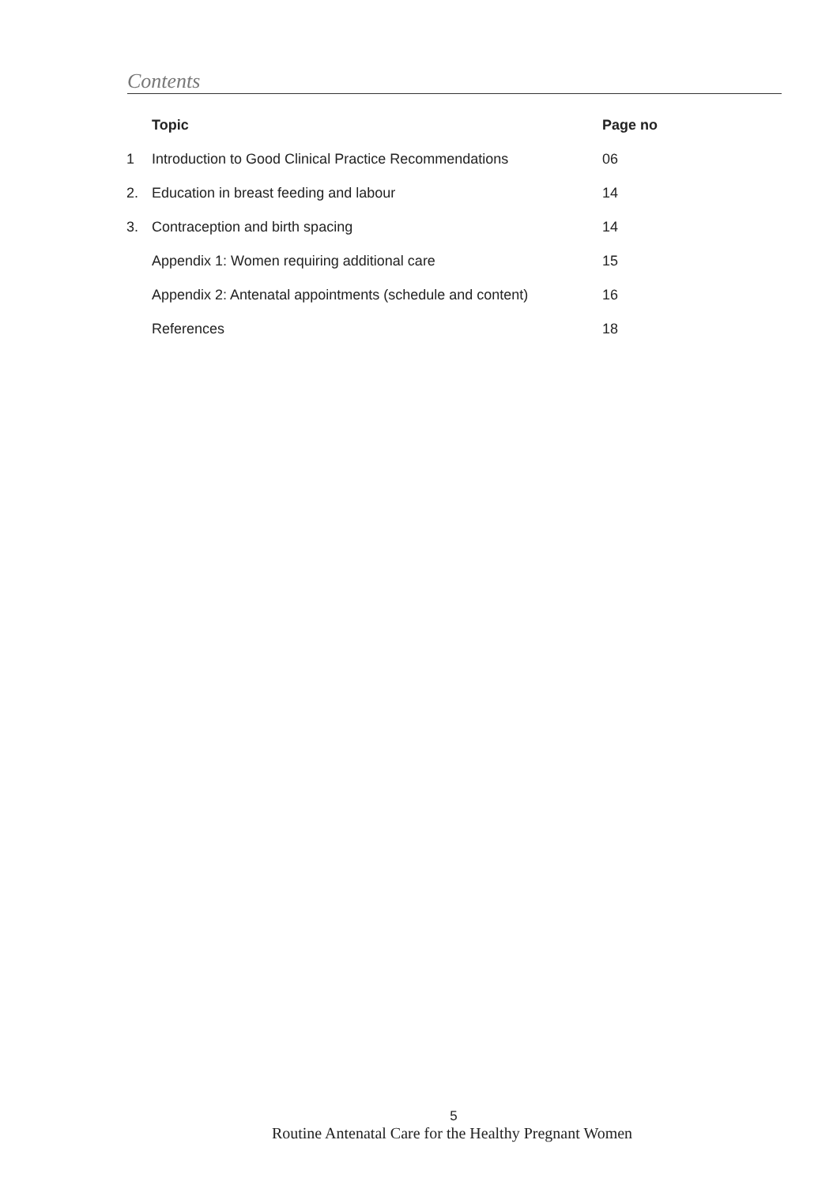Contents
| | Topic | Page no |
| --- | --- | --- |
| 1 | Introduction to Good Clinical Practice Recommendations | 06 |
| 2. | Education in breast feeding and labour | 14 |
| 3. | Contraception and birth spacing | 14 |
| | Appendix 1: Women requiring additional care | 15 |
| | Appendix 2: Antenatal appointments (schedule and content) | 16 |
| | References | 18 |
5
Routine Antenatal Care for the Healthy Pregnant Women